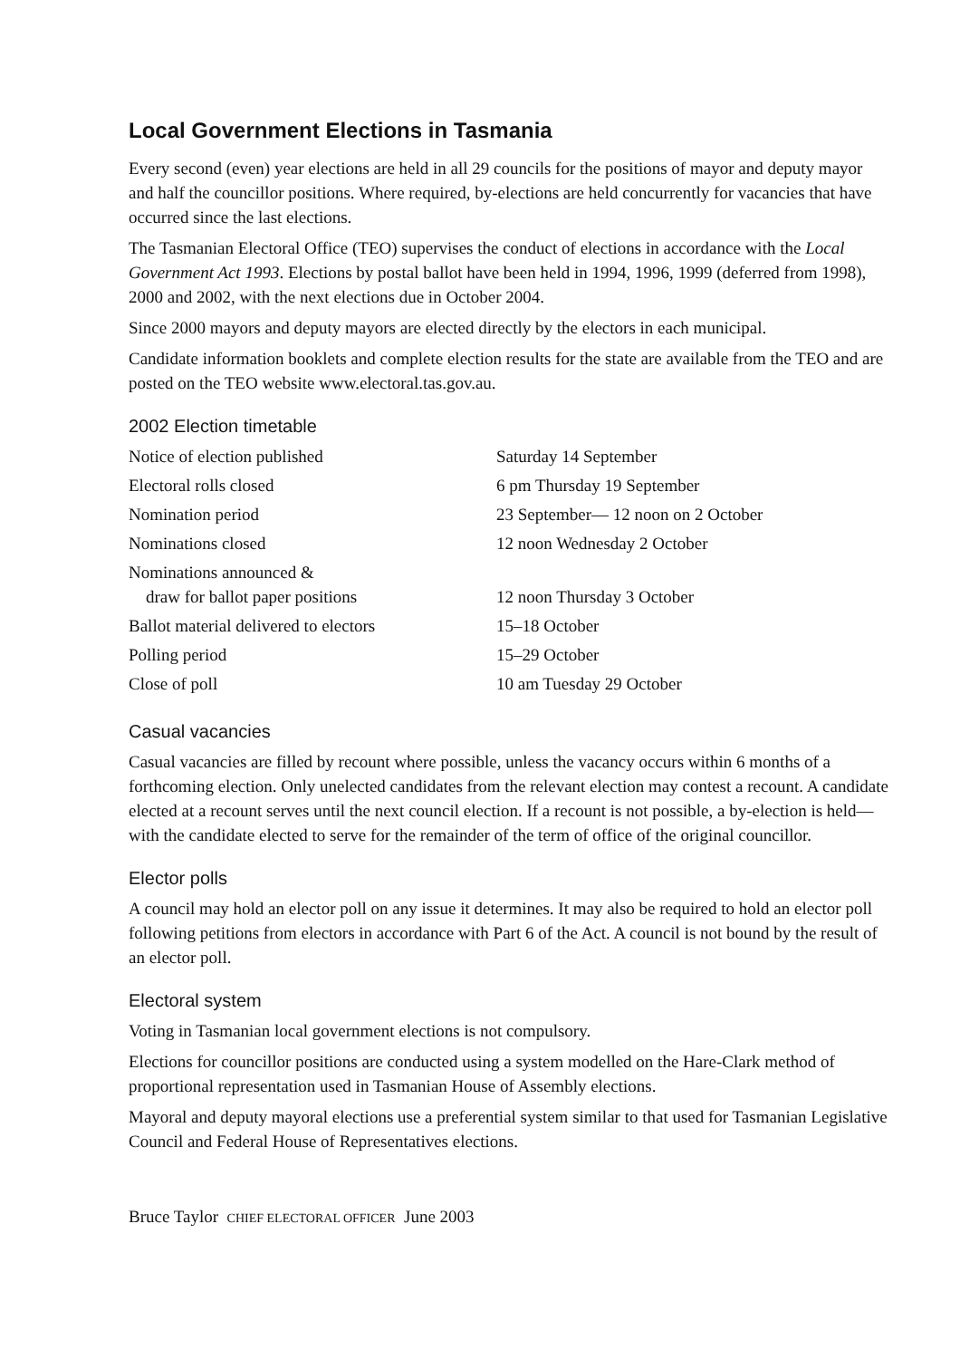Local Government Elections in Tasmania
Every second (even) year elections are held in all 29 councils for the positions of mayor and deputy mayor and half the councillor positions. Where required, by-elections are held concurrently for vacancies that have occurred since the last elections.
The Tasmanian Electoral Office (TEO) supervises the conduct of elections in accordance with the Local Government Act 1993. Elections by postal ballot have been held in 1994, 1996, 1999 (deferred from 1998), 2000 and 2002, with the next elections due in October 2004.
Since 2000 mayors and deputy mayors are elected directly by the electors in each municipal.
Candidate information booklets and complete election results for the state are available from the TEO and are posted on the TEO website www.electoral.tas.gov.au.
2002 Election timetable
| Notice of election published | Saturday 14 September |
| Electoral rolls closed | 6 pm Thursday 19 September |
| Nomination period | 23 September— 12 noon on 2 October |
| Nominations closed | 12 noon Wednesday 2 October |
| Nominations announced & draw for ballot paper positions | 12 noon Thursday 3 October |
| Ballot material delivered to electors | 15–18 October |
| Polling period | 15–29 October |
| Close of poll | 10 am Tuesday 29 October |
Casual vacancies
Casual vacancies are filled by recount where possible, unless the vacancy occurs within 6 months of a forthcoming election. Only unelected candidates from the relevant election may contest a recount. A candidate elected at a recount serves until the next council election. If a recount is not possible, a by-election is held—with the candidate elected to serve for the remainder of the term of office of the original councillor.
Elector polls
A council may hold an elector poll on any issue it determines. It may also be required to hold an elector poll following petitions from electors in accordance with Part 6 of the Act. A council is not bound by the result of an elector poll.
Electoral system
Voting in Tasmanian local government elections is not compulsory.
Elections for councillor positions are conducted using a system modelled on the Hare-Clark method of proportional representation used in Tasmanian House of Assembly elections.
Mayoral and deputy mayoral elections use a preferential system similar to that used for Tasmanian Legislative Council and Federal House of Representatives elections.
Bruce Taylor CHIEF ELECTORAL OFFICER June 2003